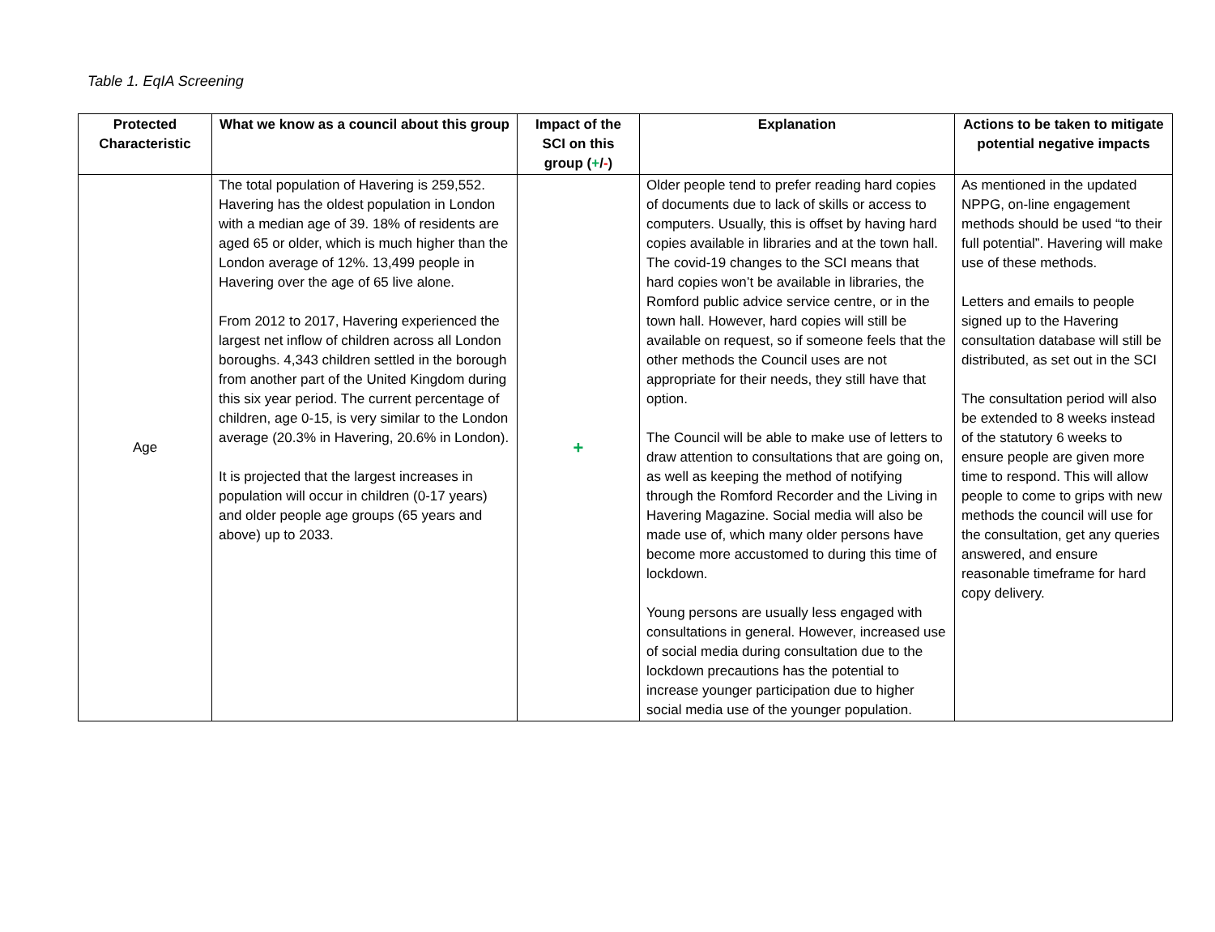Table 1. EqIA Screening
| Protected Characteristic | What we know as a council about this group | Impact of the SCI on this group ( + / - ) | Explanation | Actions to be taken to mitigate potential negative impacts |
| --- | --- | --- | --- | --- |
| Age | The total population of Havering is 259,552. Havering has the oldest population in London with a median age of 39. 18% of residents are aged 65 or older, which is much higher than the London average of 12%. 13,499 people in Havering over the age of 65 live alone. From 2012 to 2017, Havering experienced the largest net inflow of children across all London boroughs. 4,343 children settled in the borough from another part of the United Kingdom during this six year period. The current percentage of children, age 0-15, is very similar to the London average (20.3% in Havering, 20.6% in London). It is projected that the largest increases in population will occur in children (0-17 years) and older people age groups (65 years and above) up to 2033. | + | Older people tend to prefer reading hard copies of documents due to lack of skills or access to computers. Usually, this is offset by having hard copies available in libraries and at the town hall. The covid-19 changes to the SCI means that hard copies won’t be available in libraries, the Romford public advice service centre, or in the town hall. However, hard copies will still be available on request, so if someone feels that the other methods the Council uses are not appropriate for their needs, they still have that option. The Council will be able to make use of letters to draw attention to consultations that are going on, as well as keeping the method of notifying through the Romford Recorder and the Living in Havering Magazine. Social media will also be made use of, which many older persons have become more accustomed to during this time of lockdown. Young persons are usually less engaged with consultations in general. However, increased use of social media during consultation due to the lockdown precautions has the potential to increase younger participation due to higher social media use of the younger population. | As mentioned in the updated NPPG, on-line engagement methods should be used “to their full potential”. Havering will make use of these methods. Letters and emails to people signed up to the Havering consultation database will still be distributed, as set out in the SCI The consultation period will also be extended to 8 weeks instead of the statutory 6 weeks to ensure people are given more time to respond. This will allow people to come to grips with new methods the council will use for the consultation, get any queries answered, and ensure reasonable timeframe for hard copy delivery. |